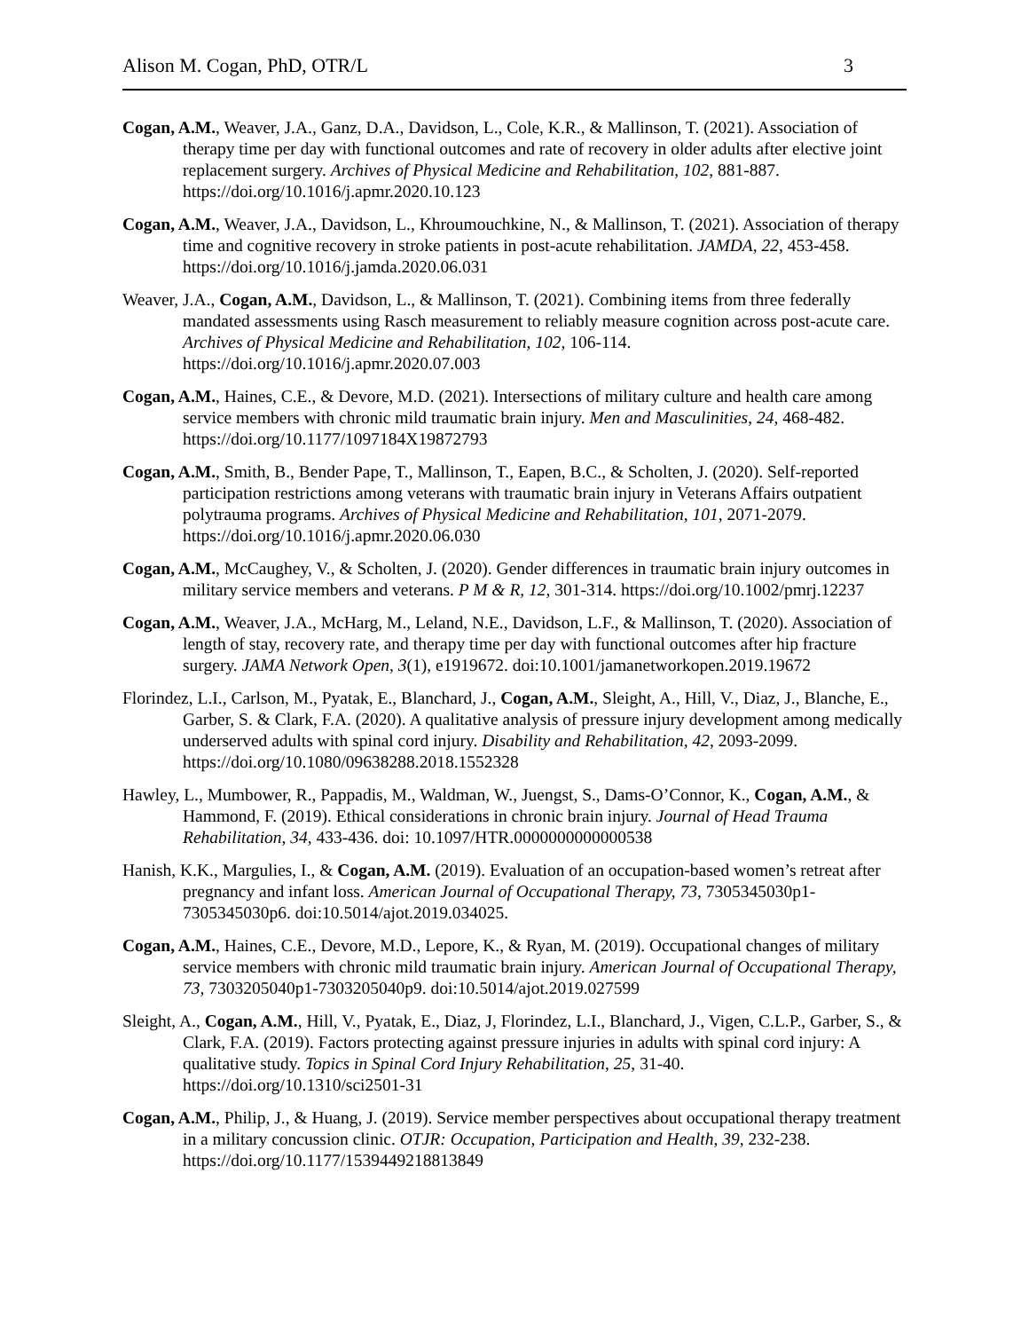Alison M. Cogan, PhD, OTR/L 3
Cogan, A.M., Weaver, J.A., Ganz, D.A., Davidson, L., Cole, K.R., & Mallinson, T. (2021). Association of therapy time per day with functional outcomes and rate of recovery in older adults after elective joint replacement surgery. Archives of Physical Medicine and Rehabilitation, 102, 881-887. https://doi.org/10.1016/j.apmr.2020.10.123
Cogan, A.M., Weaver, J.A., Davidson, L., Khroumouchkine, N., & Mallinson, T. (2021). Association of therapy time and cognitive recovery in stroke patients in post-acute rehabilitation. JAMDA, 22, 453-458. https://doi.org/10.1016/j.jamda.2020.06.031
Weaver, J.A., Cogan, A.M., Davidson, L., & Mallinson, T. (2021). Combining items from three federally mandated assessments using Rasch measurement to reliably measure cognition across post-acute care. Archives of Physical Medicine and Rehabilitation, 102, 106-114. https://doi.org/10.1016/j.apmr.2020.07.003
Cogan, A.M., Haines, C.E., & Devore, M.D. (2021). Intersections of military culture and health care among service members with chronic mild traumatic brain injury. Men and Masculinities, 24, 468-482. https://doi.org/10.1177/1097184X19872793
Cogan, A.M., Smith, B., Bender Pape, T., Mallinson, T., Eapen, B.C., & Scholten, J. (2020). Self-reported participation restrictions among veterans with traumatic brain injury in Veterans Affairs outpatient polytrauma programs. Archives of Physical Medicine and Rehabilitation, 101, 2071-2079. https://doi.org/10.1016/j.apmr.2020.06.030
Cogan, A.M., McCaughey, V., & Scholten, J. (2020). Gender differences in traumatic brain injury outcomes in military service members and veterans. P M & R, 12, 301-314. https://doi.org/10.1002/pmrj.12237
Cogan, A.M., Weaver, J.A., McHarg, M., Leland, N.E., Davidson, L.F., & Mallinson, T. (2020). Association of length of stay, recovery rate, and therapy time per day with functional outcomes after hip fracture surgery. JAMA Network Open, 3(1), e1919672. doi:10.1001/jamanetworkopen.2019.19672
Florindez, L.I., Carlson, M., Pyatak, E., Blanchard, J., Cogan, A.M., Sleight, A., Hill, V., Diaz, J., Blanche, E., Garber, S. & Clark, F.A. (2020). A qualitative analysis of pressure injury development among medically underserved adults with spinal cord injury. Disability and Rehabilitation, 42, 2093-2099. https://doi.org/10.1080/09638288.2018.1552328
Hawley, L., Mumbower, R., Pappadis, M., Waldman, W., Juengst, S., Dams-O’Connor, K., Cogan, A.M., & Hammond, F. (2019). Ethical considerations in chronic brain injury. Journal of Head Trauma Rehabilitation, 34, 433-436. doi: 10.1097/HTR.0000000000000538
Hanish, K.K., Margulies, I., & Cogan, A.M. (2019). Evaluation of an occupation-based women’s retreat after pregnancy and infant loss. American Journal of Occupational Therapy, 73, 7305345030p1-7305345030p6. doi:10.5014/ajot.2019.034025.
Cogan, A.M., Haines, C.E., Devore, M.D., Lepore, K., & Ryan, M. (2019). Occupational changes of military service members with chronic mild traumatic brain injury. American Journal of Occupational Therapy, 73, 7303205040p1-7303205040p9. doi:10.5014/ajot.2019.027599
Sleight, A., Cogan, A.M., Hill, V., Pyatak, E., Diaz, J, Florindez, L.I., Blanchard, J., Vigen, C.L.P., Garber, S., & Clark, F.A. (2019). Factors protecting against pressure injuries in adults with spinal cord injury: A qualitative study. Topics in Spinal Cord Injury Rehabilitation, 25, 31-40. https://doi.org/10.1310/sci2501-31
Cogan, A.M., Philip, J., & Huang, J. (2019). Service member perspectives about occupational therapy treatment in a military concussion clinic. OTJR: Occupation, Participation and Health, 39, 232-238. https://doi.org/10.1177/1539449218813849